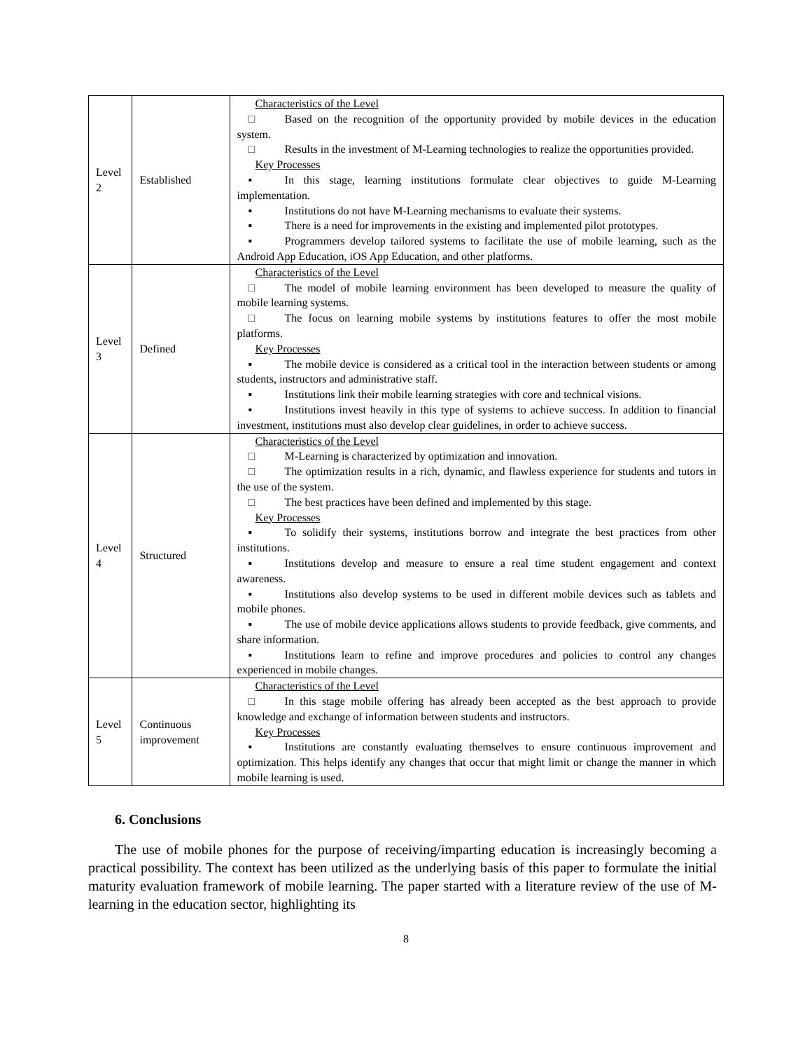| Level 2 | Established | Characteristics of the Level □ Based on the recognition of the opportunity provided by mobile devices in the education system. □ Results in the investment of M-Learning technologies to realize the opportunities provided. Key Processes ▪ In this stage, learning institutions formulate clear objectives to guide M-Learning implementation. ▪ Institutions do not have M-Learning mechanisms to evaluate their systems. ▪ There is a need for improvements in the existing and implemented pilot prototypes. ▪ Programmers develop tailored systems to facilitate the use of mobile learning, such as the Android App Education, iOS App Education, and other platforms. |
| Level 3 | Defined | Characteristics of the Level □ The model of mobile learning environment has been developed to measure the quality of mobile learning systems. □ The focus on learning mobile systems by institutions features to offer the most mobile platforms. Key Processes ▪ The mobile device is considered as a critical tool in the interaction between students or among students, instructors and administrative staff. ▪ Institutions link their mobile learning strategies with core and technical visions. ▪ Institutions invest heavily in this type of systems to achieve success. In addition to financial investment, institutions must also develop clear guidelines, in order to achieve success. |
| Level 4 | Structured | Characteristics of the Level □ M-Learning is characterized by optimization and innovation. □ The optimization results in a rich, dynamic, and flawless experience for students and tutors in the use of the system. □ The best practices have been defined and implemented by this stage. Key Processes ▪ To solidify their systems, institutions borrow and integrate the best practices from other institutions. ▪ Institutions develop and measure to ensure a real time student engagement and context awareness. ▪ Institutions also develop systems to be used in different mobile devices such as tablets and mobile phones. ▪ The use of mobile device applications allows students to provide feedback, give comments, and share information. ▪ Institutions learn to refine and improve procedures and policies to control any changes experienced in mobile changes. |
| Level 5 | Continuous improvement | Characteristics of the Level □ In this stage mobile offering has already been accepted as the best approach to provide knowledge and exchange of information between students and instructors. Key Processes ▪ Institutions are constantly evaluating themselves to ensure continuous improvement and optimization. This helps identify any changes that occur that might limit or change the manner in which mobile learning is used. |
6. Conclusions
The use of mobile phones for the purpose of receiving/imparting education is increasingly becoming a practical possibility. The context has been utilized as the underlying basis of this paper to formulate the initial maturity evaluation framework of mobile learning. The paper started with a literature review of the use of M-learning in the education sector, highlighting its
8